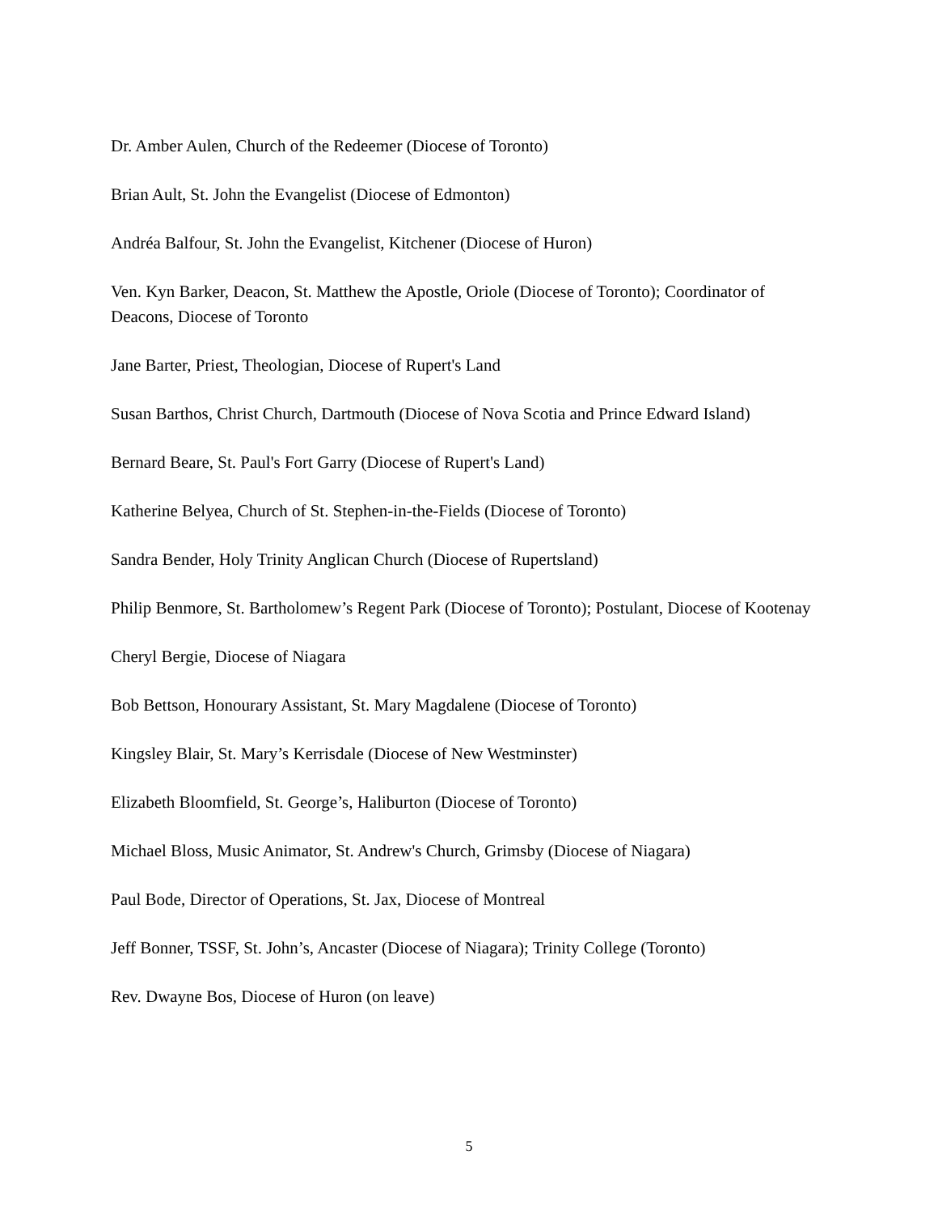Dr. Amber Aulen, Church of the Redeemer (Diocese of Toronto)
Brian Ault, St. John the Evangelist (Diocese of Edmonton)
Andréa Balfour, St. John the Evangelist, Kitchener (Diocese of Huron)
Ven. Kyn Barker, Deacon, St. Matthew the Apostle, Oriole (Diocese of Toronto); Coordinator of Deacons, Diocese of Toronto
Jane Barter, Priest, Theologian, Diocese of Rupert's Land
Susan Barthos, Christ Church, Dartmouth (Diocese of Nova Scotia and Prince Edward Island)
Bernard Beare, St. Paul's Fort Garry (Diocese of Rupert's Land)
Katherine Belyea, Church of St. Stephen-in-the-Fields (Diocese of Toronto)
Sandra Bender, Holy Trinity Anglican Church (Diocese of Rupertsland)
Philip Benmore, St. Bartholomew’s Regent Park (Diocese of Toronto); Postulant, Diocese of Kootenay
Cheryl Bergie, Diocese of Niagara
Bob Bettson, Honourary Assistant, St. Mary Magdalene (Diocese of Toronto)
Kingsley Blair, St. Mary’s Kerrisdale (Diocese of New Westminster)
Elizabeth Bloomfield, St. George’s, Haliburton (Diocese of Toronto)
Michael Bloss, Music Animator, St. Andrew's Church, Grimsby (Diocese of Niagara)
Paul Bode, Director of Operations, St. Jax, Diocese of Montreal
Jeff Bonner, TSSF, St. John’s, Ancaster (Diocese of Niagara); Trinity College (Toronto)
Rev. Dwayne Bos, Diocese of Huron (on leave)
5